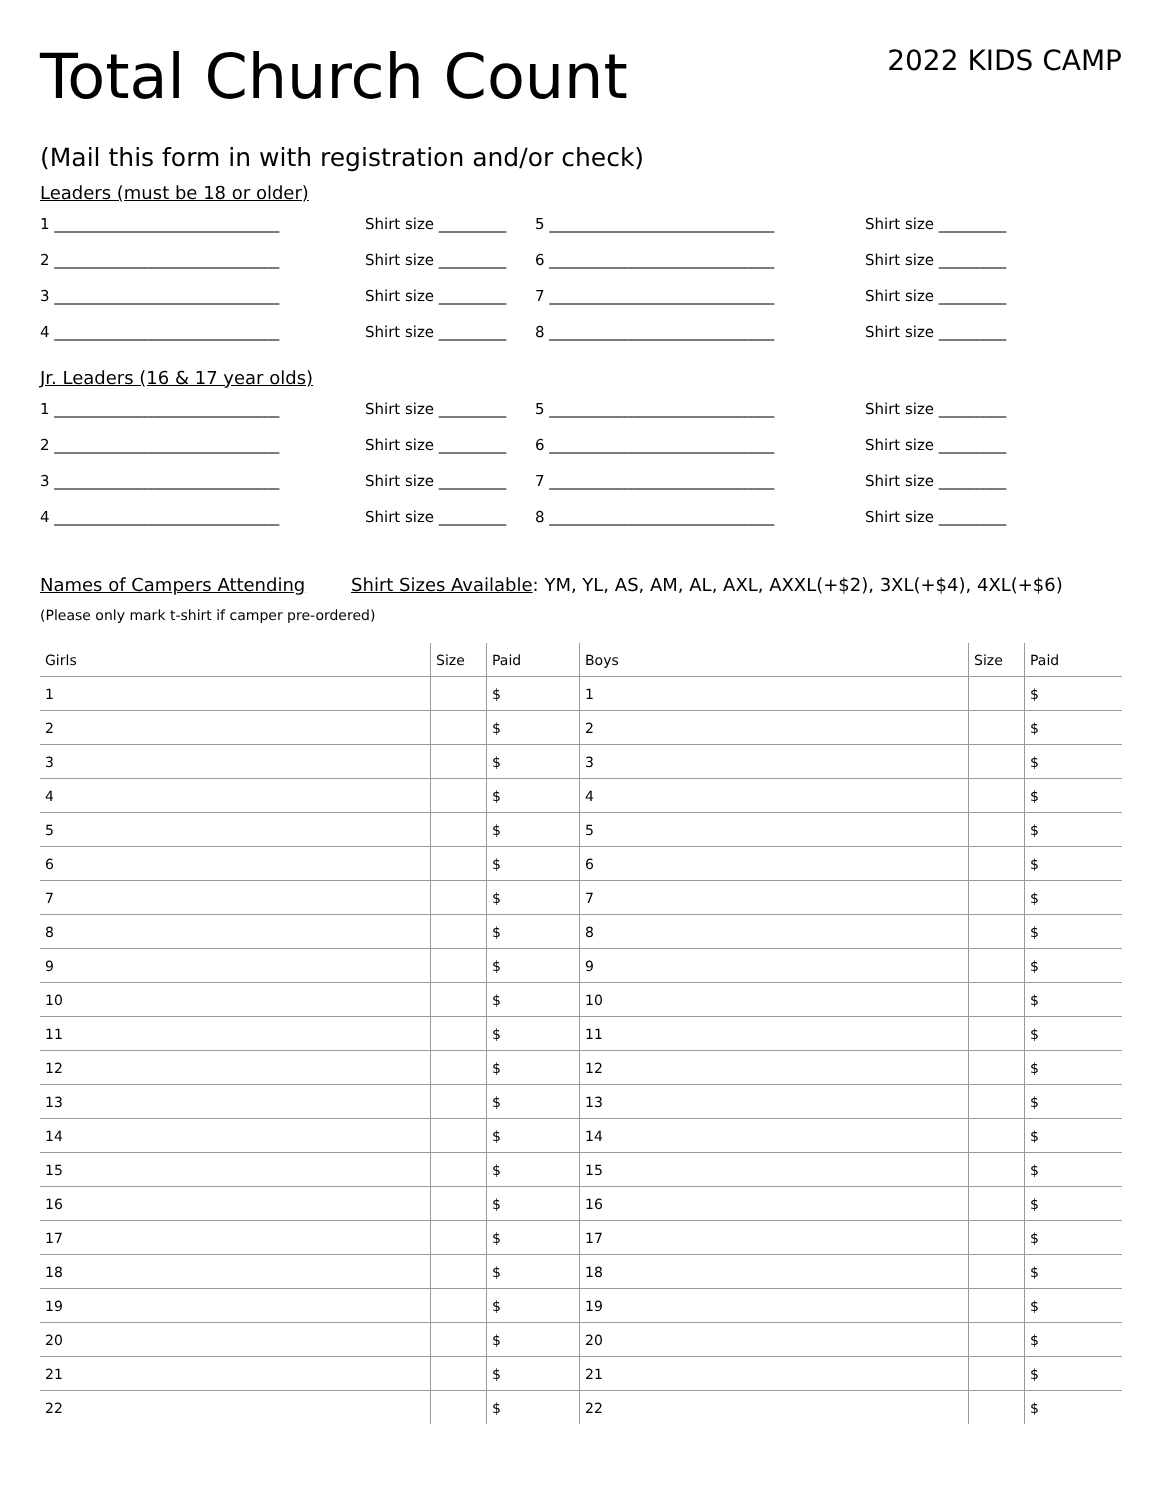Total Church Count
2022 KIDS CAMP
(Mail this form in with registration and/or check)
Leaders (must be 18 or older)
1 ______________________________ Shirt size _________ 5 ______________________________ Shirt size _________
2 ______________________________ Shirt size _________ 6 ______________________________ Shirt size _________
3 ______________________________ Shirt size _________ 7 ______________________________ Shirt size _________
4 ______________________________ Shirt size _________ 8 ______________________________ Shirt size _________
Jr. Leaders (16 & 17 year olds)
1 ______________________________ Shirt size _________ 5 ______________________________ Shirt size _________
2 ______________________________ Shirt size _________ 6 ______________________________ Shirt size _________
3 ______________________________ Shirt size _________ 7 ______________________________ Shirt size _________
4 ______________________________ Shirt size _________ 8 ______________________________ Shirt size _________
Names of Campers Attending Shirt Sizes Available: YM, YL, AS, AM, AL, AXL, AXXL(+$2), 3XL(+$4), 4XL(+$6)
(Please only mark t-shirt if camper pre-ordered)
| Girls | Size | Paid | Boys | Size | Paid |
| --- | --- | --- | --- | --- | --- |
| 1 | | $ | 1 | | $ |
| 2 | | $ | 2 | | $ |
| 3 | | $ | 3 | | $ |
| 4 | | $ | 4 | | $ |
| 5 | | $ | 5 | | $ |
| 6 | | $ | 6 | | $ |
| 7 | | $ | 7 | | $ |
| 8 | | $ | 8 | | $ |
| 9 | | $ | 9 | | $ |
| 10 | | $ | 10 | | $ |
| 11 | | $ | 11 | | $ |
| 12 | | $ | 12 | | $ |
| 13 | | $ | 13 | | $ |
| 14 | | $ | 14 | | $ |
| 15 | | $ | 15 | | $ |
| 16 | | $ | 16 | | $ |
| 17 | | $ | 17 | | $ |
| 18 | | $ | 18 | | $ |
| 19 | | $ | 19 | | $ |
| 20 | | $ | 20 | | $ |
| 21 | | $ | 21 | | $ |
| 22 | | $ | 22 | | $ |